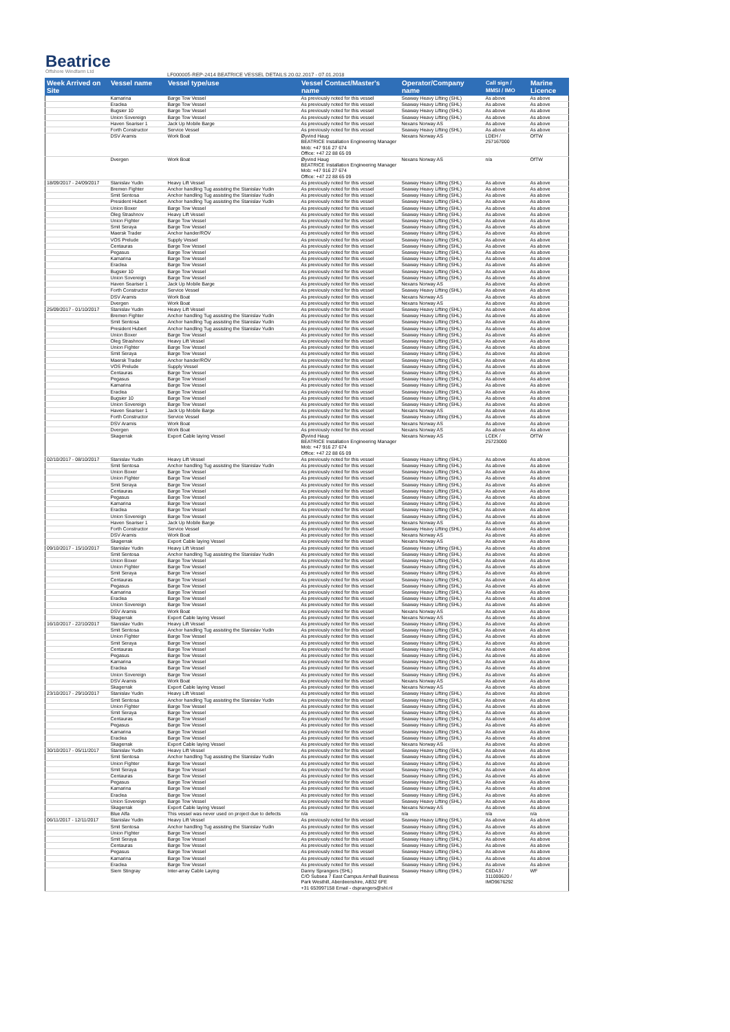Beatrice
Offshore Windfarm Ltd
LF000005-REP-2414 BEATRICE VESSEL DETAILS 20.02.2017 - 07.01.2018
| Week Arrived on Site | Vessel name | Vessel type/use | Vessel Contact/Master's name | Operator/Company name | Call sign / MMSI / IMO | Marine Licence |
| --- | --- | --- | --- | --- | --- | --- |
| | Kamarina | Barge Tow Vessel | As previously noted for this vessel | Seaway Heavy Lifting (SHL) | As above | As above |
| | Eraclea | Barge Tow Vessel | As previously noted for this vessel | Seaway Heavy Lifting (SHL) | As above | As above |
| | Bugsier 10 | Barge Tow Vessel | As previously noted for this vessel | Seaway Heavy Lifting (SHL) | As above | As above |
| | Union Sovereign | Barge Tow Vessel | As previously noted for this vessel | Seaway Heavy Lifting (SHL) | As above | As above |
| | Haven Seariser 1 | Jack Up Mobile Barge | As previously noted for this vessel | Nexans Norway AS | As above | As above |
| | Forth Constructor | Service Vessel | As previously noted for this vessel | Seaway Heavy Lifting (SHL) | As above | As above |
| | DSV Aramis | Work Boat | Øyvind Haug BEATRICE Installation Engineering Manager Mob: +47 916 27 674 Office: +47 22 88 65 09 | Nexans Norway AS | LDEH / 257167000 | OfTW |
| | Dvergen | Work Boat | Øyvind Haug BEATRICE Installation Engineering Manager Mob: +47 916 27 674 Office: +47 22 88 65 09 | Nexans Norway AS | n/a | OfTW |
| 18/09/2017 - 24/09/2017 | Stanislav Yudin | Heavy Lift Vessel | As previously noted for this vessel | Seaway Heavy Lifting (SHL) | As above | As above |
| | Bremen Fighter | Anchor handling Tug assisting the Stanislav Yudin | As previously noted for this vessel | Seaway Heavy Lifting (SHL) | As above | As above |
| | Smit Sentosa | Anchor handling Tug assisting the Stanislav Yudin | As previously noted for this vessel | Seaway Heavy Lifting (SHL) | As above | As above |
| | President Hubert | Anchor handling Tug assisting the Stanislav Yudin | As previously noted for this vessel | Seaway Heavy Lifting (SHL) | As above | As above |
| | Union Boxer | Barge Tow Vessel | As previously noted for this vessel | Seaway Heavy Lifting (SHL) | As above | As above |
| | Oleg Strashnov | Heavy Lift Vessel | As previously noted for this vessel | Seaway Heavy Lifting (SHL) | As above | As above |
| | Union Fighter | Barge Tow Vessel | As previously noted for this vessel | Seaway Heavy Lifting (SHL) | As above | As above |
| | Smit Seraya | Barge Tow Vessel | As previously noted for this vessel | Seaway Heavy Lifting (SHL) | As above | As above |
| | Maersk Trader | Anchor hander/ROV | As previously noted for this vessel | Seaway Heavy Lifting (SHL) | As above | As above |
| | VOS Prelude | Supply Vessel | As previously noted for this vessel | Seaway Heavy Lifting (SHL) | As above | As above |
| | Centauras | Barge Tow Vessel | As previously noted for this vessel | Seaway Heavy Lifting (SHL) | As above | As above |
| | Pegasus | Barge Tow Vessel | As previously noted for this vessel | Seaway Heavy Lifting (SHL) | As above | As above |
| | Kamarina | Barge Tow Vessel | As previously noted for this vessel | Seaway Heavy Lifting (SHL) | As above | As above |
| | Eraclea | Barge Tow Vessel | As previously noted for this vessel | Seaway Heavy Lifting (SHL) | As above | As above |
| | Bugsier 10 | Barge Tow Vessel | As previously noted for this vessel | Seaway Heavy Lifting (SHL) | As above | As above |
| | Union Sovereign | Barge Tow Vessel | As previously noted for this vessel | Seaway Heavy Lifting (SHL) | As above | As above |
| | Haven Seariser 1 | Jack Up Mobile Barge | As previously noted for this vessel | Nexans Norway AS | As above | As above |
| | Forth Constructor | Service Vessel | As previously noted for this vessel | Seaway Heavy Lifting (SHL) | As above | As above |
| | DSV Aramis | Work Boat | As previously noted for this vessel | Nexans Norway AS | As above | As above |
| | Dvergen | Work Boat | As previously noted for this vessel | Nexans Norway AS | As above | As above |
| 25/09/2017 - 01/10/2017 | Stanislav Yudin | Heavy Lift Vessel | As previously noted for this vessel | Seaway Heavy Lifting (SHL) | As above | As above |
| | Bremen Fighter | Anchor handling Tug assisting the Stanislav Yudin | As previously noted for this vessel | Seaway Heavy Lifting (SHL) | As above | As above |
| | Smit Sentosa | Anchor handling Tug assisting the Stanislav Yudin | As previously noted for this vessel | Seaway Heavy Lifting (SHL) | As above | As above |
| | President Hubert | Anchor handling Tug assisting the Stanislav Yudin | As previously noted for this vessel | Seaway Heavy Lifting (SHL) | As above | As above |
| | Union Boxer | Barge Tow Vessel | As previously noted for this vessel | Seaway Heavy Lifting (SHL) | As above | As above |
| | Oleg Strashnov | Heavy Lift Vessel | As previously noted for this vessel | Seaway Heavy Lifting (SHL) | As above | As above |
| | Union Fighter | Barge Tow Vessel | As previously noted for this vessel | Seaway Heavy Lifting (SHL) | As above | As above |
| | Smit Seraya | Barge Tow Vessel | As previously noted for this vessel | Seaway Heavy Lifting (SHL) | As above | As above |
| | Maersk Trader | Anchor hander/ROV | As previously noted for this vessel | Seaway Heavy Lifting (SHL) | As above | As above |
| | VOS Prelude | Supply Vessel | As previously noted for this vessel | Seaway Heavy Lifting (SHL) | As above | As above |
| | Centauras | Barge Tow Vessel | As previously noted for this vessel | Seaway Heavy Lifting (SHL) | As above | As above |
| | Pegasus | Barge Tow Vessel | As previously noted for this vessel | Seaway Heavy Lifting (SHL) | As above | As above |
| | Kamarina | Barge Tow Vessel | As previously noted for this vessel | Seaway Heavy Lifting (SHL) | As above | As above |
| | Eraclea | Barge Tow Vessel | As previously noted for this vessel | Seaway Heavy Lifting (SHL) | As above | As above |
| | Bugsier 10 | Barge Tow Vessel | As previously noted for this vessel | Seaway Heavy Lifting (SHL) | As above | As above |
| | Union Sovereign | Barge Tow Vessel | As previously noted for this vessel | Seaway Heavy Lifting (SHL) | As above | As above |
| | Haven Seariser 1 | Jack Up Mobile Barge | As previously noted for this vessel | Nexans Norway AS | As above | As above |
| | Forth Constructor | Service Vessel | As previously noted for this vessel | Seaway Heavy Lifting (SHL) | As above | As above |
| | DSV Aramis | Work Boat | As previously noted for this vessel | Nexans Norway AS | As above | As above |
| | Dvergen | Work Boat | As previously noted for this vessel | Nexans Norway AS | As above | As above |
| | Skagerrak | Export Cable laying Vessel | Øyvind Haug BEATRICE Installation Engineering Manager Mob: +47 916 27 674 Office: +47 22 88 65 09 | Nexans Norway AS | LCEK / 25723000 | OfTW |
| 02/10/2017 - 08/10/2017 | Stanislav Yudin | Heavy Lift Vessel | As previously noted for this vessel | Seaway Heavy Lifting (SHL) | As above | As above |
| | Smit Sentosa | Anchor handling Tug assisting the Stanislav Yudin | As previously noted for this vessel | Seaway Heavy Lifting (SHL) | As above | As above |
| | Union Boxer | Barge Tow Vessel | As previously noted for this vessel | Seaway Heavy Lifting (SHL) | As above | As above |
| | Union Fighter | Barge Tow Vessel | As previously noted for this vessel | Seaway Heavy Lifting (SHL) | As above | As above |
| | Smit Seraya | Barge Tow Vessel | As previously noted for this vessel | Seaway Heavy Lifting (SHL) | As above | As above |
| | Centauras | Barge Tow Vessel | As previously noted for this vessel | Seaway Heavy Lifting (SHL) | As above | As above |
| | Pegasus | Barge Tow Vessel | As previously noted for this vessel | Seaway Heavy Lifting (SHL) | As above | As above |
| | Kamarina | Barge Tow Vessel | As previously noted for this vessel | Seaway Heavy Lifting (SHL) | As above | As above |
| | Eraclea | Barge Tow Vessel | As previously noted for this vessel | Seaway Heavy Lifting (SHL) | As above | As above |
| | Union Sovereign | Barge Tow Vessel | As previously noted for this vessel | Seaway Heavy Lifting (SHL) | As above | As above |
| | Haven Seariser 1 | Jack Up Mobile Barge | As previously noted for this vessel | Nexans Norway AS | As above | As above |
| | Forth Constructor | Service Vessel | As previously noted for this vessel | Seaway Heavy Lifting (SHL) | As above | As above |
| | DSV Aramis | Work Boat | As previously noted for this vessel | Nexans Norway AS | As above | As above |
| | Skagerrak | Export Cable laying Vessel | As previously noted for this vessel | Nexans Norway AS | As above | As above |
| 09/10/2017 - 15/10/2017 | Stanislav Yudin | Heavy Lift Vessel | As previously noted for this vessel | Seaway Heavy Lifting (SHL) | As above | As above |
| | Smit Sentosa | Anchor handling Tug assisting the Stanislav Yudin | As previously noted for this vessel | Seaway Heavy Lifting (SHL) | As above | As above |
| | Union Boxer | Barge Tow Vessel | As previously noted for this vessel | Seaway Heavy Lifting (SHL) | As above | As above |
| | Union Fighter | Barge Tow Vessel | As previously noted for this vessel | Seaway Heavy Lifting (SHL) | As above | As above |
| | Smit Seraya | Barge Tow Vessel | As previously noted for this vessel | Seaway Heavy Lifting (SHL) | As above | As above |
| | Centauras | Barge Tow Vessel | As previously noted for this vessel | Seaway Heavy Lifting (SHL) | As above | As above |
| | Pegasus | Barge Tow Vessel | As previously noted for this vessel | Seaway Heavy Lifting (SHL) | As above | As above |
| | Kamarina | Barge Tow Vessel | As previously noted for this vessel | Seaway Heavy Lifting (SHL) | As above | As above |
| | Eraclea | Barge Tow Vessel | As previously noted for this vessel | Seaway Heavy Lifting (SHL) | As above | As above |
| | Union Sovereign | Barge Tow Vessel | As previously noted for this vessel | Seaway Heavy Lifting (SHL) | As above | As above |
| | DSV Aramis | Work Boat | As previously noted for this vessel | Nexans Norway AS | As above | As above |
| | Skagerrak | Export Cable laying Vessel | As previously noted for this vessel | Nexans Norway AS | As above | As above |
| 16/10/2017 - 22/10/2017 | Stanislav Yudin | Heavy Lift Vessel | As previously noted for this vessel | Seaway Heavy Lifting (SHL) | As above | As above |
| | Smit Sentosa | Anchor handling Tug assisting the Stanislav Yudin | As previously noted for this vessel | Seaway Heavy Lifting (SHL) | As above | As above |
| | Union Fighter | Barge Tow Vessel | As previously noted for this vessel | Seaway Heavy Lifting (SHL) | As above | As above |
| | Smit Seraya | Barge Tow Vessel | As previously noted for this vessel | Seaway Heavy Lifting (SHL) | As above | As above |
| | Centauras | Barge Tow Vessel | As previously noted for this vessel | Seaway Heavy Lifting (SHL) | As above | As above |
| | Pegasus | Barge Tow Vessel | As previously noted for this vessel | Seaway Heavy Lifting (SHL) | As above | As above |
| | Kamarina | Barge Tow Vessel | As previously noted for this vessel | Seaway Heavy Lifting (SHL) | As above | As above |
| | Eraclea | Barge Tow Vessel | As previously noted for this vessel | Seaway Heavy Lifting (SHL) | As above | As above |
| | Union Sovereign | Barge Tow Vessel | As previously noted for this vessel | Seaway Heavy Lifting (SHL) | As above | As above |
| | DSV Aramis | Work Boat | As previously noted for this vessel | Nexans Norway AS | As above | As above |
| | Skagerrak | Export Cable laying Vessel | As previously noted for this vessel | Nexans Norway AS | As above | As above |
| 23/10/2017 - 29/10/2017 | Stanislav Yudin | Heavy Lift Vessel | As previously noted for this vessel | Seaway Heavy Lifting (SHL) | As above | As above |
| | Smit Sentosa | Anchor handling Tug assisting the Stanislav Yudin | As previously noted for this vessel | Seaway Heavy Lifting (SHL) | As above | As above |
| | Union Fighter | Barge Tow Vessel | As previously noted for this vessel | Seaway Heavy Lifting (SHL) | As above | As above |
| | Smit Seraya | Barge Tow Vessel | As previously noted for this vessel | Seaway Heavy Lifting (SHL) | As above | As above |
| | Centauras | Barge Tow Vessel | As previously noted for this vessel | Seaway Heavy Lifting (SHL) | As above | As above |
| | Pegasus | Barge Tow Vessel | As previously noted for this vessel | Seaway Heavy Lifting (SHL) | As above | As above |
| | Kamarina | Barge Tow Vessel | As previously noted for this vessel | Seaway Heavy Lifting (SHL) | As above | As above |
| | Eraclea | Barge Tow Vessel | As previously noted for this vessel | Seaway Heavy Lifting (SHL) | As above | As above |
| | Skagerrak | Export Cable laying Vessel | As previously noted for this vessel | Nexans Norway AS | As above | As above |
| 30/10/2017 - 05/11/2017 | Stanislav Yudin | Heavy Lift Vessel | As previously noted for this vessel | Seaway Heavy Lifting (SHL) | As above | As above |
| | Smit Sentosa | Anchor handling Tug assisting the Stanislav Yudin | As previously noted for this vessel | Seaway Heavy Lifting (SHL) | As above | As above |
| | Union Fighter | Barge Tow Vessel | As previously noted for this vessel | Seaway Heavy Lifting (SHL) | As above | As above |
| | Smit Seraya | Barge Tow Vessel | As previously noted for this vessel | Seaway Heavy Lifting (SHL) | As above | As above |
| | Centauras | Barge Tow Vessel | As previously noted for this vessel | Seaway Heavy Lifting (SHL) | As above | As above |
| | Pegasus | Barge Tow Vessel | As previously noted for this vessel | Seaway Heavy Lifting (SHL) | As above | As above |
| | Kamarina | Barge Tow Vessel | As previously noted for this vessel | Seaway Heavy Lifting (SHL) | As above | As above |
| | Eraclea | Barge Tow Vessel | As previously noted for this vessel | Seaway Heavy Lifting (SHL) | As above | As above |
| | Union Sovereign | Barge Tow Vessel | As previously noted for this vessel | Seaway Heavy Lifting (SHL) | As above | As above |
| | Skagerrak | Export Cable laying Vessel | As previously noted for this vessel | Nexans Norway AS | As above | As above |
| | Blue Alfa | This vessel was never used on project due to defects | n/a | n/a | n/a | n/a |
| 06/11/2017 - 12/11/2017 | Stanislav Yudin | Heavy Lift Vessel | As previously noted for this vessel | Seaway Heavy Lifting (SHL) | As above | As above |
| | Smit Sentosa | Anchor handling Tug assisting the Stanislav Yudin | As previously noted for this vessel | Seaway Heavy Lifting (SHL) | As above | As above |
| | Union Fighter | Barge Tow Vessel | As previously noted for this vessel | Seaway Heavy Lifting (SHL) | As above | As above |
| | Smit Seraya | Barge Tow Vessel | As previously noted for this vessel | Seaway Heavy Lifting (SHL) | As above | As above |
| | Centauras | Barge Tow Vessel | As previously noted for this vessel | Seaway Heavy Lifting (SHL) | As above | As above |
| | Pegasus | Barge Tow Vessel | As previously noted for this vessel | Seaway Heavy Lifting (SHL) | As above | As above |
| | Kamarina | Barge Tow Vessel | As previously noted for this vessel | Seaway Heavy Lifting (SHL) | As above | As above |
| | Eraclea | Barge Tow Vessel | As previously noted for this vessel | Seaway Heavy Lifting (SHL) | As above | As above |
| | Siem Stingray | Inter-array Cable Laying | Danny Sprangers (SHL) C/O Subsea 7 East Campus Arnhall Business Park Westhill, Aberdeenshire, AB32 6FE +31 653997158 Email - dsprangers@shl.nl | Seaway Heavy Lifting (SHL) | C6DA3 / 311000620 / IMO9676292 | WF |